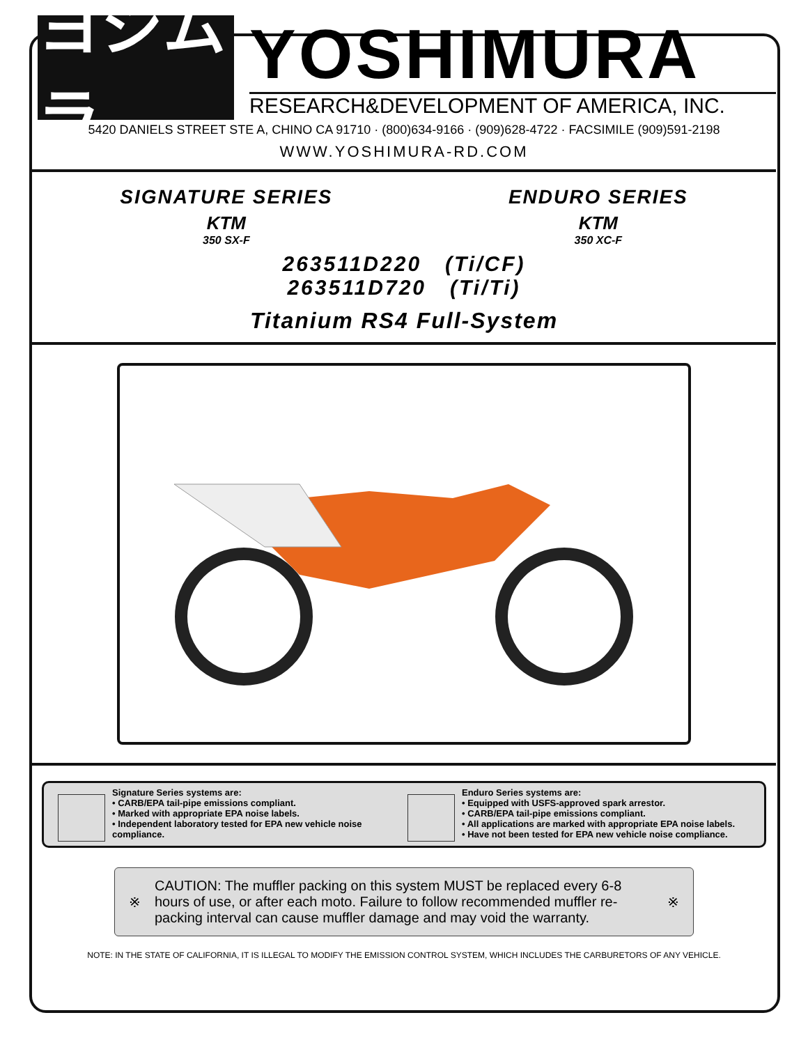ヨシムラ
YOSHIMURA
RESEARCH&DEVELOPMENT OF AMERICA, INC.
5420 DANIELS STREET STE A, CHINO CA 91710 · (800)634-9166 · (909)628-4722 · FACSIMILE (909)591-2198
WWW.YOSHIMURA-RD.COM
SIGNATURE SERIES
KTM
350 SX-F
ENDURO SERIES
KTM
350 XC-F
263511D220 (Ti/CF)
263511D720 (Ti/Ti)
Titanium RS4 Full-System
Signature Series systems are:
• CARB/EPA tail-pipe emissions compliant.
• Marked with appropriate EPA noise labels.
• Independent laboratory tested for EPA new vehicle noise compliance.
Enduro Series systems are:
• Equipped with USFS-approved spark arrestor.
• CARB/EPA tail-pipe emissions compliant.
• All applications are marked with appropriate EPA noise labels.
• Have not been tested for EPA new vehicle noise compliance.
※
CAUTION: The muffler packing on this system MUST be replaced every 6-8 hours of use, or after each moto. Failure to follow recommended muffler re-packing interval can cause muffler damage and may void the warranty.
※
NOTE: IN THE STATE OF CALIFORNIA, IT IS ILLEGAL TO MODIFY THE EMISSION CONTROL SYSTEM, WHICH INCLUDES THE CARBURETORS OF ANY VEHICLE.